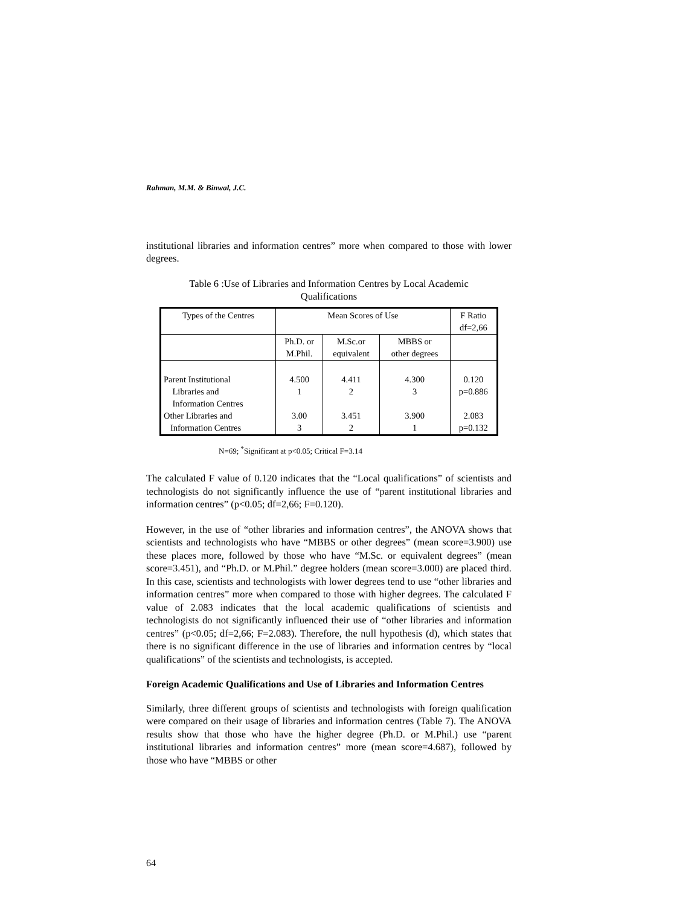Rahman, M.M. & Binwal, J.C.
institutional libraries and information centres” more when compared to those with lower degrees.
Table 6 :Use of Libraries and Information Centres by Local Academic Qualifications
| Types of the Centres | Mean Scores of Use | | | F Ratio df=2,66 |
| | Ph.D. or M.Phil. | M.Sc.or equivalent | MBBS or other degrees | |
| Parent Institutional Libraries and Information Centres Other Libraries and Information Centres | 4.500 1 3.00 3 | 4.411 2 3.451 2 | 4.300 3 3.900 1 | 0.120 p=0.886 2.083 p=0.132 |
N=69; <sup>*</sup>Significant at p<0.05; Critical F=3.14
The calculated F value of 0.120 indicates that the “Local qualifications” of scientists and technologists do not significantly influence the use of “parent institutional libraries and information centres” (p<0.05; df=2,66; F=0.120).
However, in the use of “other libraries and information centres”, the ANOVA shows that scientists and technologists who have “MBBS or other degrees” (mean score=3.900) use these places more, followed by those who have “M.Sc. or equivalent degrees” (mean score=3.451), and “Ph.D. or M.Phil.” degree holders (mean score=3.000) are placed third. In this case, scientists and technologists with lower degrees tend to use “other libraries and information centres” more when compared to those with higher degrees. The calculated F value of 2.083 indicates that the local academic qualifications of scientists and technologists do not significantly influenced their use of “other libraries and information centres” (p<0.05; df=2,66; F=2.083). Therefore, the null hypothesis (d), which states that there is no significant difference in the use of libraries and information centres by “local qualifications” of the scientists and technologists, is accepted.
Foreign Academic Qualifications and Use of Libraries and Information Centres
Similarly, three different groups of scientists and technologists with foreign qualification were compared on their usage of libraries and information centres (Table 7). The ANOVA results show that those who have the higher degree (Ph.D. or M.Phil.) use “parent institutional libraries and information centres” more (mean score=4.687), followed by those who have “MBBS or other
64